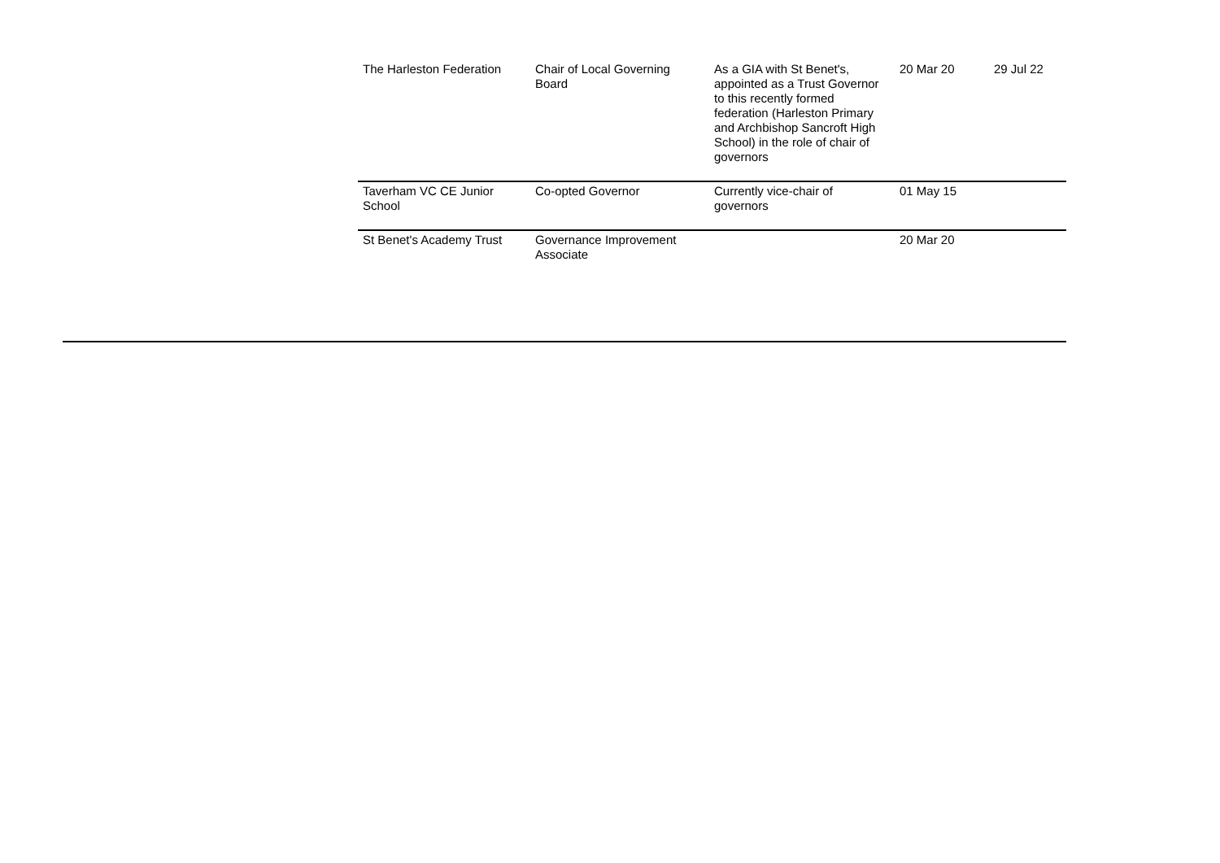| The Harleston Federation | Chair of Local Governing Board | As a GIA with St Benet's, appointed as a Trust Governor to this recently formed federation (Harleston Primary and Archbishop Sancroft High School) in the role of chair of governors | 20 Mar 20 | 29 Jul 22 |
| Taverham VC CE Junior School | Co-opted Governor | Currently vice-chair of governors | 01 May 15 | |
| St Benet's Academy Trust | Governance Improvement Associate | | 20 Mar 20 | |